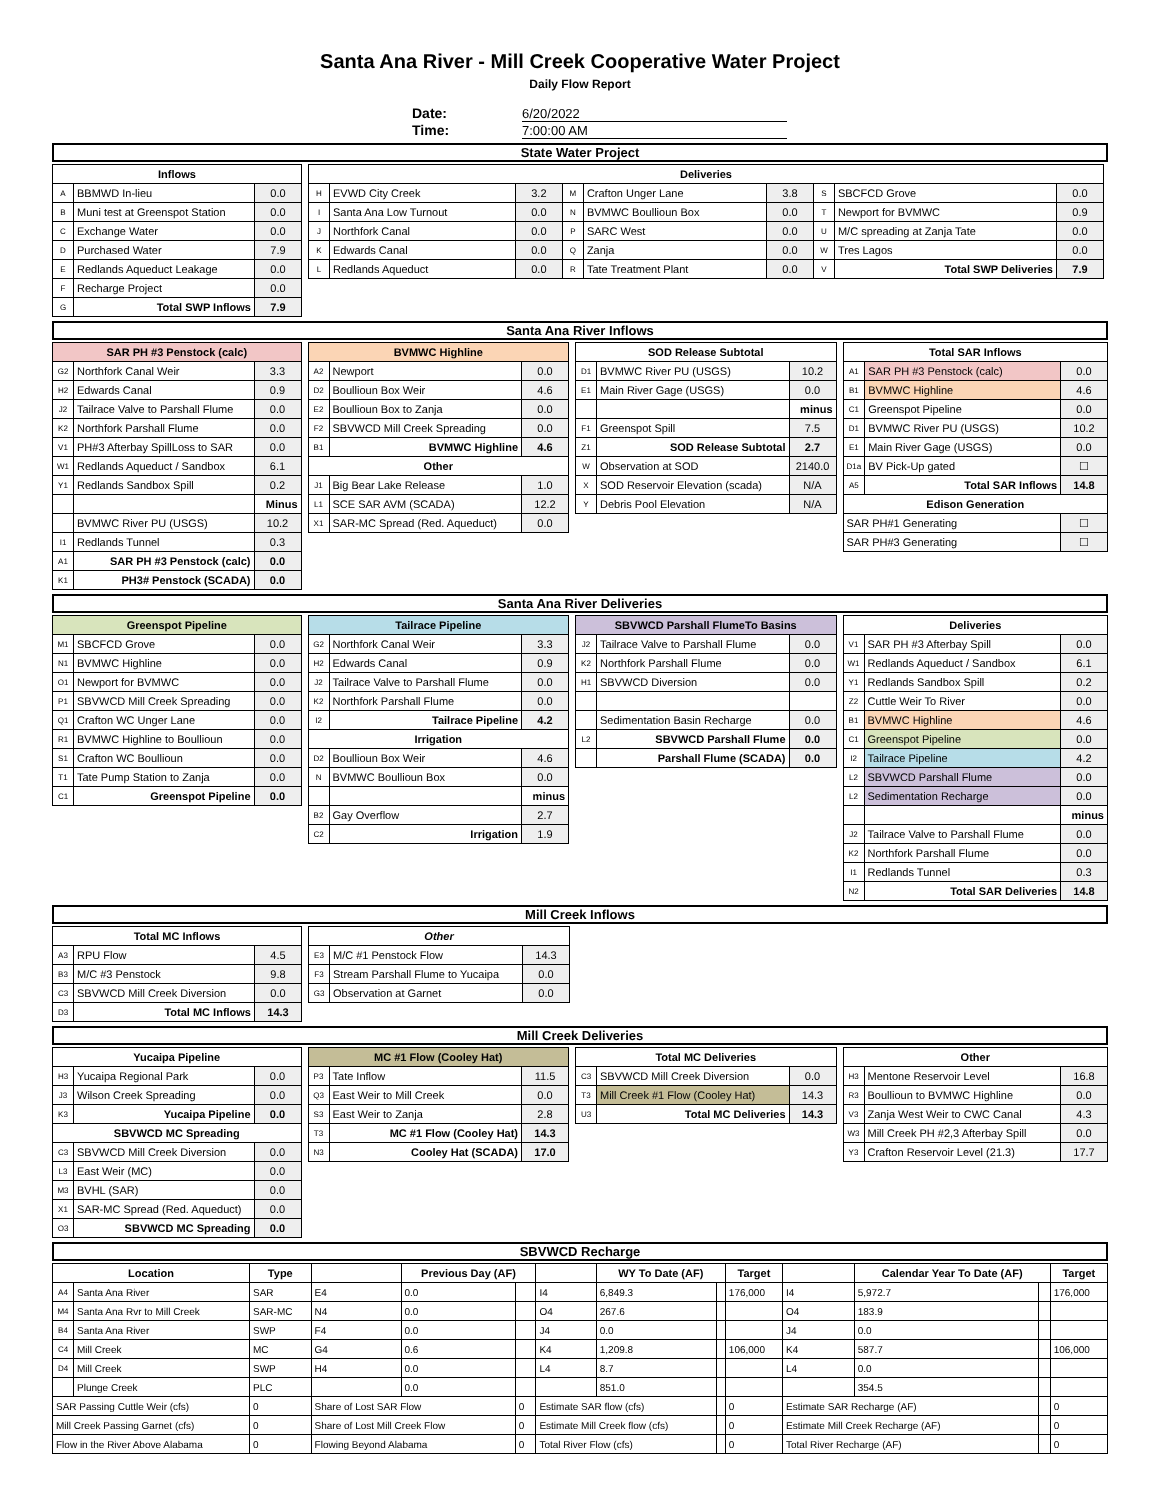Santa Ana River - Mill Creek Cooperative Water Project
Daily Flow Report
Date: 6/20/2022
Time: 7:00:00 AM
State Water Project
| Inflows | | |
| --- | --- | --- |
| A | BBMWD In-lieu | 0.0 |
| B | Muni test at Greenspot Station | 0.0 |
| C | Exchange Water | 0.0 |
| D | Purchased Water | 7.9 |
| E | Redlands Aqueduct Leakage | 0.0 |
| F | Recharge Project | 0.0 |
| G | Total SWP Inflows | 7.9 |
| Deliveries | | | | | | | | |
| --- | --- | --- | --- | --- | --- | --- | --- | --- |
| H | EVWD City Creek | 3.2 | M | Crafton Unger Lane | 3.8 | S | SBCFCD Grove | 0.0 |
| I | Santa Ana Low Turnout | 0.0 | N | BVMWC Boullioun Box | 0.0 | T | Newport for BVMWC | 0.9 |
| J | Northfork Canal | 0.0 | P | SARC West | 0.0 | U | M/C spreading at Zanja Tate | 0.0 |
| K | Edwards Canal | 0.0 | Q | Zanja | 0.0 | W | Tres Lagos | 0.0 |
| L | Redlands Aqueduct | 0.0 | R | Tate Treatment Plant | 0.0 | V | Total SWP Deliveries | 7.9 |
Santa Ana River Inflows
| SAR PH #3 Penstock (calc) | | |
| --- | --- | --- |
| G2 | Northfork Canal Weir | 3.3 |
| H2 | Edwards Canal | 0.9 |
| J2 | Tailrace Valve to Parshall Flume | 0.0 |
| K2 | Northfork Parshall Flume | 0.0 |
| V1 | PH#3 Afterbay SpillLoss to SAR | 0.0 |
| W1 | Redlands Aqueduct / Sandbox | 6.1 |
| Y1 | Redlands Sandbox Spill | 0.2 |
| | | Minus |
| | BVMWC River PU (USGS) | 10.2 |
| I1 | Redlands Tunnel | 0.3 |
| A1 | SAR PH #3 Penstock (calc) | 0.0 |
| K1 | PH3# Penstock (SCADA) | 0.0 |
| BVMWC Highline | | |
| --- | --- | --- |
| A2 | Newport | 0.0 |
| D2 | Boullioun Box Weir | 4.6 |
| E2 | Boullioun Box to Zanja | 0.0 |
| F2 | SBVWCD Mill Creek Spreading | 0.0 |
| B1 | BVMWC Highline | 4.6 |
| Other | | |
| J1 | Big Bear Lake Release | 1.0 |
| L1 | SCE SAR AVM (SCADA) | 12.2 |
| X1 | SAR-MC Spread (Red. Aqueduct) | 0.0 |
| SOD Release Subtotal | | |
| --- | --- | --- |
| D1 | BVMWC River PU (USGS) | 10.2 |
| E1 | Main River Gage (USGS) | 0.0 |
| | | minus |
| F1 | Greenspot Spill | 7.5 |
| Z1 | SOD Release Subtotal | 2.7 |
| W | Observation at SOD | 2140.0 |
| X | SOD Reservoir Elevation (scada) | N/A |
| Y | Debris Pool Elevation | N/A |
| Total SAR Inflows | | |
| --- | --- | --- |
| A1 | SAR PH #3 Penstock (calc) | 0.0 |
| B1 | BVMWC Highline | 4.6 |
| C1 | Greenspot Pipeline | 0.0 |
| D1 | BVMWC River PU (USGS) | 10.2 |
| E1 | Main River Gage (USGS) | 0.0 |
| D1a | BV Pick-Up gated | ☐ |
| A5 | Total SAR Inflows | 14.8 |
| Edison Generation | | |
| SAR PH#1 Generating | | ☐ |
| SAR PH#3 Generating | | ☐ |
Santa Ana River Deliveries
| Greenspot Pipeline | | |
| --- | --- | --- |
| M1 | SBCFCD Grove | 0.0 |
| N1 | BVMWC Highline | 0.0 |
| O1 | Newport for BVMWC | 0.0 |
| P1 | SBVWCD Mill Creek Spreading | 0.0 |
| Q1 | Crafton WC Unger Lane | 0.0 |
| R1 | BVMWC Highline to Boullioun | 0.0 |
| S1 | Crafton WC Boullioun | 0.0 |
| T1 | Tate Pump Station to Zanja | 0.0 |
| C1 | Greenspot Pipeline | 0.0 |
| Tailrace Pipeline | | |
| --- | --- | --- |
| G2 | Northfork Canal Weir | 3.3 |
| H2 | Edwards Canal | 0.9 |
| J2 | Tailrace Valve to Parshall Flume | 0.0 |
| K2 | Northfork Parshall Flume | 0.0 |
| I2 | Tailrace Pipeline | 4.2 |
| Irrigation | | |
| D2 | Boullioun Box Weir | 4.6 |
| N | BVMWC Boullioun Box | 0.0 |
| | | minus |
| B2 | Gay Overflow | 2.7 |
| C2 | Irrigation | 1.9 |
| SBVWCD Parshall FlumeTo Basins | | |
| --- | --- | --- |
| J2 | Tailrace Valve to Parshall Flume | 0.0 |
| K2 | Northfork Parshall Flume | 0.0 |
| H1 | SBVWCD Diversion | 0.0 |
| | Sedimentation Basin Recharge | 0.0 |
| L2 | SBVWCD Parshall Flume | 0.0 |
| | Parshall Flume (SCADA) | 0.0 |
| Deliveries | | |
| --- | --- | --- |
| V1 | SAR PH #3 Afterbay Spill | 0.0 |
| W1 | Redlands Aqueduct / Sandbox | 6.1 |
| Y1 | Redlands Sandbox Spill | 0.2 |
| Z2 | Cuttle Weir To River | 0.0 |
| B1 | BVMWC Highline | 4.6 |
| C1 | Greenspot Pipeline | 0.0 |
| I2 | Tailrace Pipeline | 4.2 |
| L2 | SBVWCD Parshall Flume | 0.0 |
| L2 | Sedimentation Recharge | 0.0 |
| | | minus |
| J2 | Tailrace Valve to Parshall Flume | 0.0 |
| K2 | Northfork Parshall Flume | 0.0 |
| I1 | Redlands Tunnel | 0.3 |
| N2 | Total SAR Deliveries | 14.8 |
Mill Creek Inflows
| Total MC Inflows | | |
| --- | --- | --- |
| A3 | RPU Flow | 4.5 |
| B3 | M/C #3 Penstock | 9.8 |
| C3 | SBVWCD Mill Creek Diversion | 0.0 |
| D3 | Total MC Inflows | 14.3 |
| Other | | |
| --- | --- | --- |
| E3 | M/C #1 Penstock Flow | 14.3 |
| F3 | Stream Parshall Flume to Yucaipa | 0.0 |
| G3 | Observation at Garnet | 0.0 |
Mill Creek Deliveries
| Yucaipa Pipeline | | |
| --- | --- | --- |
| H3 | Yucaipa Regional Park | 0.0 |
| J3 | Wilson Creek Spreading | 0.0 |
| K3 | Yucaipa Pipeline | 0.0 |
| SBVWCD MC Spreading | | |
| C3 | SBVWCD Mill Creek Diversion | 0.0 |
| L3 | East Weir (MC) | 0.0 |
| M3 | BVHL (SAR) | 0.0 |
| X1 | SAR-MC Spread (Red. Aqueduct) | 0.0 |
| O3 | SBVWCD MC Spreading | 0.0 |
| MC #1 Flow (Cooley Hat) | | |
| --- | --- | --- |
| P3 | Tate Inflow | 11.5 |
| Q3 | East Weir to Mill Creek | 0.0 |
| S3 | East Weir to Zanja | 2.8 |
| T3 | MC #1 Flow (Cooley Hat) | 14.3 |
| N3 | Cooley Hat (SCADA) | 17.0 |
| Total MC Deliveries | | |
| --- | --- | --- |
| C3 | SBVWCD Mill Creek Diversion | 0.0 |
| T3 | Mill Creek #1 Flow (Cooley Hat) | 14.3 |
| U3 | Total MC Deliveries | 14.3 |
| Other | | |
| --- | --- | --- |
| H3 | Mentone Reservoir Level | 16.8 |
| R3 | Boullioun to BVMWC Highline | 0.0 |
| V3 | Zanja West Weir to CWC Canal | 4.3 |
| W3 | Mill Creek PH #2,3 Afterbay Spill | 0.0 |
| Y3 | Crafton Reservoir Level (21.3) | 17.7 |
SBVWCD Recharge
| Location | | Type | | Previous Day (AF) | | | WY To Date (AF) | | Target | | Calendar Year To Date (AF) | | Target |
| --- | --- | --- | --- | --- | --- | --- | --- | --- | --- | --- | --- | --- | --- |
| A4 | Santa Ana River | SAR | E4 | 0.0 | | I4 | 6,849.3 | | 176,000 | I4 | 5,972.7 | | 176,000 |
| M4 | Santa Ana Rvr to Mill Creek | SAR-MC | N4 | 0.0 | | O4 | 267.6 | | | O4 | 183.9 | | |
| B4 | Santa Ana River | SWP | F4 | 0.0 | | J4 | 0.0 | | | J4 | 0.0 | | |
| C4 | Mill Creek | MC | G4 | 0.6 | | K4 | 1,209.8 | | 106,000 | K4 | 587.7 | | 106,000 |
| D4 | Mill Creek | SWP | H4 | 0.0 | | L4 | 8.7 | | | L4 | 0.0 | | |
| | Plunge Creek | PLC | | 0.0 | | | 851.0 | | | | 354.5 | | |
| SAR Passing Cuttle Weir (cfs) | | 0 | Share of Lost SAR Flow | | 0 | Estimate SAR flow (cfs) | | | 0 | Estimate SAR Recharge (AF) | | | 0 |
| Mill Creek Passing Garnet (cfs) | | 0 | Share of Lost Mill Creek Flow | | 0 | Estimate Mill Creek flow (cfs) | | | 0 | Estimate Mill Creek Recharge (AF) | | | 0 |
| Flow in the River Above Alabama | | 0 | Flowing Beyond Alabama | | 0 | Total River Flow (cfs) | | | 0 | Total River Recharge (AF) | | | 0 |